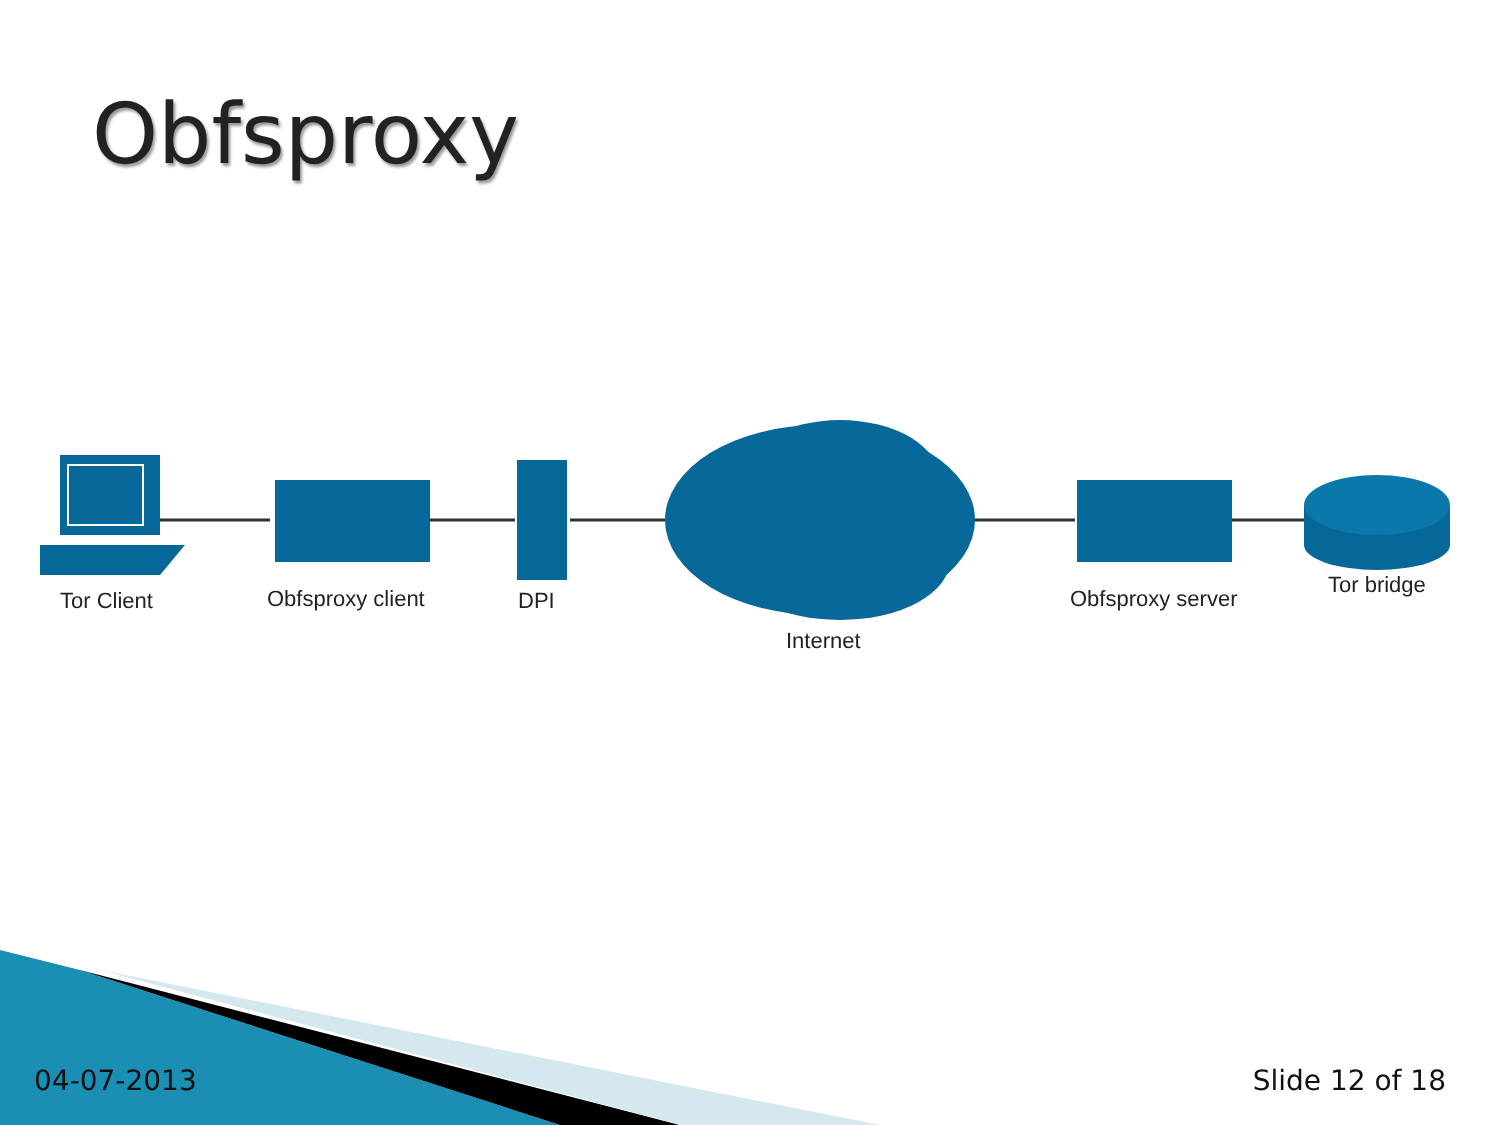Obfsproxy
Tor Client Obfsproxy client DPI
Internet
Obfsproxy server
Tor bridge
04-07-2013 Slide 12 of 18